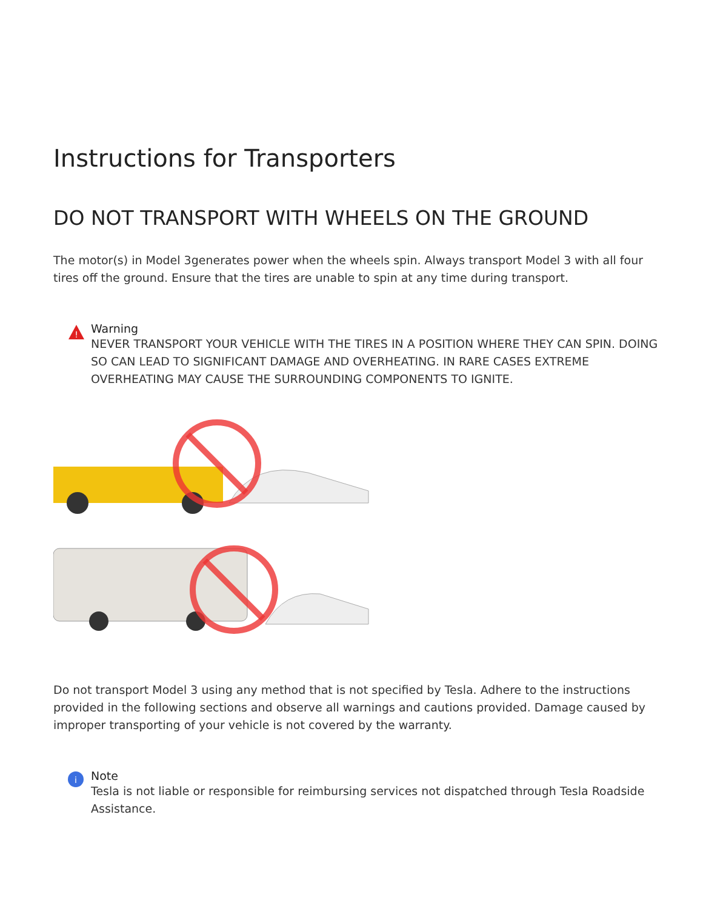Instructions for Transporters
DO NOT TRANSPORT WITH WHEELS ON THE GROUND
The motor(s) in Model 3generates power when the wheels spin. Always transport Model 3 with all four tires off the ground. Ensure that the tires are unable to spin at any time during transport.
!
Warning
NEVER TRANSPORT YOUR VEHICLE WITH THE TIRES IN A POSITION WHERE THEY CAN SPIN. DOING SO CAN LEAD TO SIGNIFICANT DAMAGE AND OVERHEATING. IN RARE CASES EXTREME OVERHEATING MAY CAUSE THE SURROUNDING COMPONENTS TO IGNITE.
Do not transport Model 3 using any method that is not specified by Tesla. Adhere to the instructions provided in the following sections and observe all warnings and cautions provided. Damage caused by improper transporting of your vehicle is not covered by the warranty.
i
Note
Tesla is not liable or responsible for reimbursing services not dispatched through Tesla Roadside Assistance.